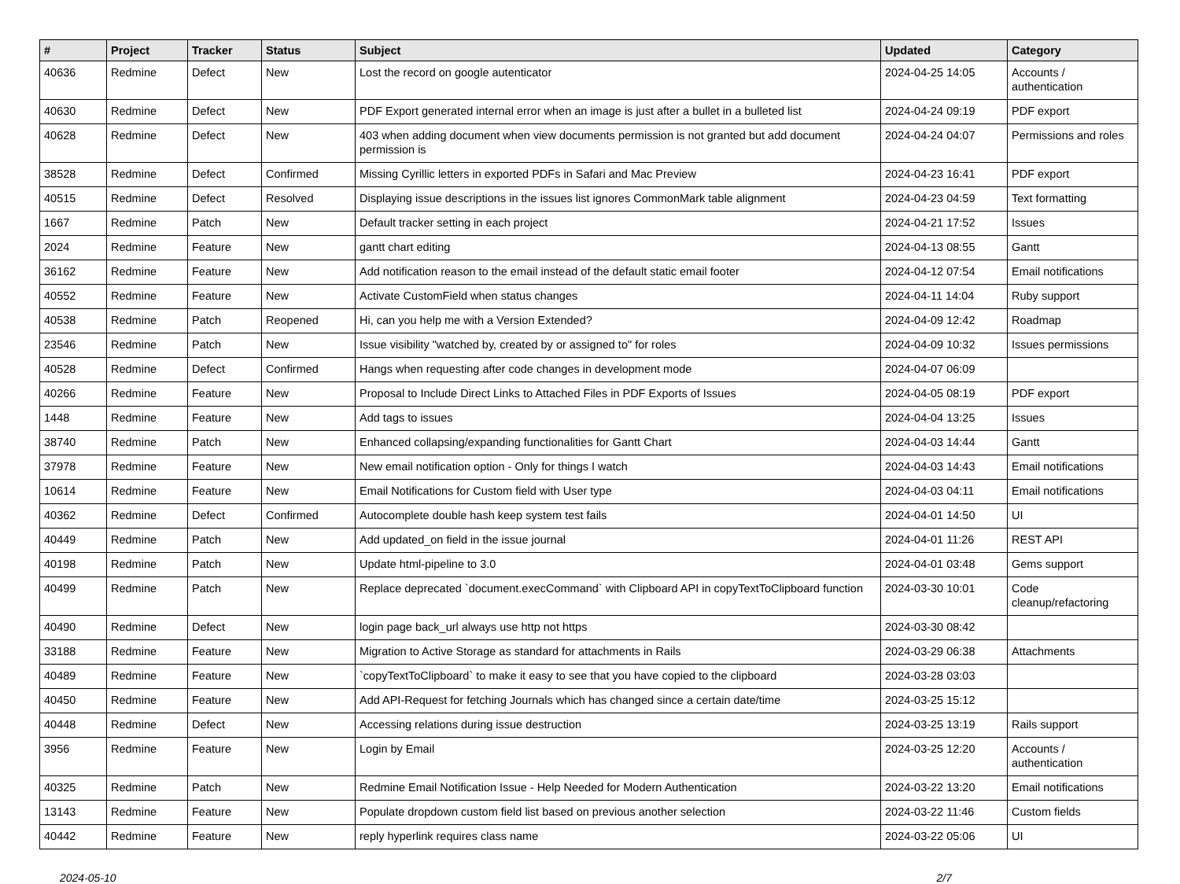| # | Project | Tracker | Status | Subject | Updated | Category |
| --- | --- | --- | --- | --- | --- | --- |
| 40636 | Redmine | Defect | New | Lost the record on google autenticator | 2024-04-25 14:05 | Accounts / authentication |
| 40630 | Redmine | Defect | New | PDF Export generated internal error when an image is just after a bullet in a bulleted list | 2024-04-24 09:19 | PDF export |
| 40628 | Redmine | Defect | New | 403 when adding document when view documents permission is not granted but add document permission is | 2024-04-24 04:07 | Permissions and roles |
| 38528 | Redmine | Defect | Confirmed | Missing Cyrillic letters in exported PDFs in Safari and Mac Preview | 2024-04-23 16:41 | PDF export |
| 40515 | Redmine | Defect | Resolved | Displaying issue descriptions in the issues list ignores CommonMark table alignment | 2024-04-23 04:59 | Text formatting |
| 1667 | Redmine | Patch | New | Default tracker setting in each project | 2024-04-21 17:52 | Issues |
| 2024 | Redmine | Feature | New | gantt chart editing | 2024-04-13 08:55 | Gantt |
| 36162 | Redmine | Feature | New | Add notification reason to the email instead of the default static email footer | 2024-04-12 07:54 | Email notifications |
| 40552 | Redmine | Feature | New | Activate CustomField when status changes | 2024-04-11 14:04 | Ruby support |
| 40538 | Redmine | Patch | Reopened | Hi, can you help me with a Version Extended? | 2024-04-09 12:42 | Roadmap |
| 23546 | Redmine | Patch | New | Issue visibility "watched by, created by or assigned to" for roles | 2024-04-09 10:32 | Issues permissions |
| 40528 | Redmine | Defect | Confirmed | Hangs when requesting after code changes in development mode | 2024-04-07 06:09 | |
| 40266 | Redmine | Feature | New | Proposal to Include Direct Links to Attached Files in PDF Exports of Issues | 2024-04-05 08:19 | PDF export |
| 1448 | Redmine | Feature | New | Add tags to issues | 2024-04-04 13:25 | Issues |
| 38740 | Redmine | Patch | New | Enhanced collapsing/expanding functionalities for Gantt Chart | 2024-04-03 14:44 | Gantt |
| 37978 | Redmine | Feature | New | New email notification option - Only for things I watch | 2024-04-03 14:43 | Email notifications |
| 10614 | Redmine | Feature | New | Email Notifications for Custom field with User type | 2024-04-03 04:11 | Email notifications |
| 40362 | Redmine | Defect | Confirmed | Autocomplete double hash keep system test fails | 2024-04-01 14:50 | UI |
| 40449 | Redmine | Patch | New | Add updated_on field in the issue journal | 2024-04-01 11:26 | REST API |
| 40198 | Redmine | Patch | New | Update html-pipeline to 3.0 | 2024-04-01 03:48 | Gems support |
| 40499 | Redmine | Patch | New | Replace deprecated `document.execCommand` with Clipboard API in copyTextToClipboard function | 2024-03-30 10:01 | Code cleanup/refactoring |
| 40490 | Redmine | Defect | New | login page back_url always use http not https | 2024-03-30 08:42 | |
| 33188 | Redmine | Feature | New | Migration to Active Storage as standard for attachments in Rails | 2024-03-29 06:38 | Attachments |
| 40489 | Redmine | Feature | New | `copyTextToClipboard` to make it easy to see that you have copied to the clipboard | 2024-03-28 03:03 | |
| 40450 | Redmine | Feature | New | Add API-Request for fetching Journals which has changed since a certain date/time | 2024-03-25 15:12 | |
| 40448 | Redmine | Defect | New | Accessing relations during issue destruction | 2024-03-25 13:19 | Rails support |
| 3956 | Redmine | Feature | New | Login by Email | 2024-03-25 12:20 | Accounts / authentication |
| 40325 | Redmine | Patch | New | Redmine Email Notification Issue - Help Needed for Modern Authentication | 2024-03-22 13:20 | Email notifications |
| 13143 | Redmine | Feature | New | Populate dropdown custom field list based on previous another selection | 2024-03-22 11:46 | Custom fields |
| 40442 | Redmine | Feature | New | reply hyperlink requires class name | 2024-03-22 05:06 | UI |
2024-05-10 2/7